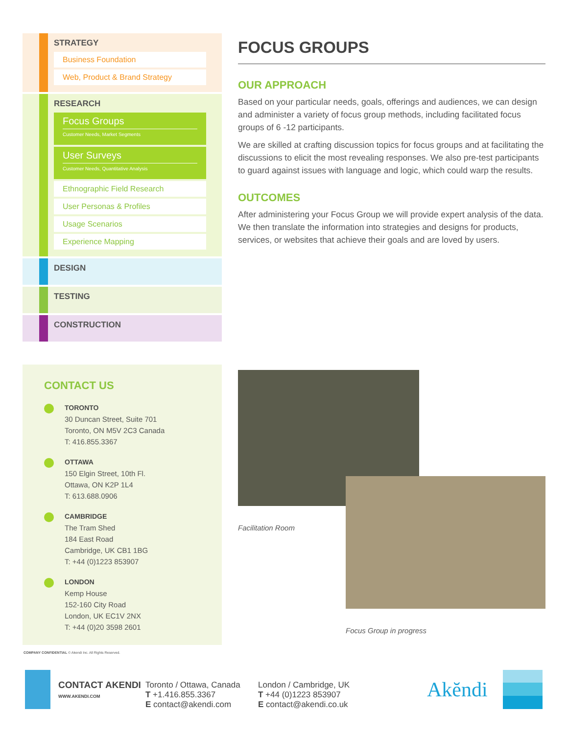STRATEGY
Business Foundation
Web, Product & Brand Strategy
RESEARCH
Focus Groups
Customer Needs, Market Segments
User Surveys
Customer Needs, Quantitative Analysis
Ethnographic Field Research
User Personas & Profiles
Usage Scenarios
Experience Mapping
DESIGN
TESTING
CONSTRUCTION
FOCUS GROUPS
OUR APPROACH
Based on your particular needs, goals, offerings and audiences, we can design and administer a variety of focus group methods, including facilitated focus groups of 6 -12 participants.
We are skilled at crafting discussion topics for focus groups and at facilitating the discussions to elicit the most revealing responses. We also pre-test participants to guard against issues with language and logic, which could warp the results.
OUTCOMES
After administering your Focus Group we will provide expert analysis of the data. We then translate the information into strategies and designs for products, services, or websites that achieve their goals and are loved by users.
CONTACT US
TORONTO
30 Duncan Street, Suite 701
Toronto, ON M5V 2C3 Canada
T: 416.855.3367
OTTAWA
150 Elgin Street, 10th Fl.
Ottawa, ON K2P 1L4
T: 613.688.0906
CAMBRIDGE
The Tram Shed
184 East Road
Cambridge, UK CB1 1BG
T: +44 (0)1223 853907
LONDON
Kemp House
152-160 City Road
London, UK EC1V 2NX
T: +44 (0)20 3598 2601
Facilitation Room
Focus Group in progress
COMPANY CONFIDENTIAL © Akendi Inc. All Rights Reserved.
CONTACT AKENDI
WWW.AKENDI.COM
Toronto / Ottawa, Canada
T +1.416.855.3367
E contact@akendi.com
London / Cambridge, UK
T +44 (0)1223 853907
E contact@akendi.co.uk
Akĕndi